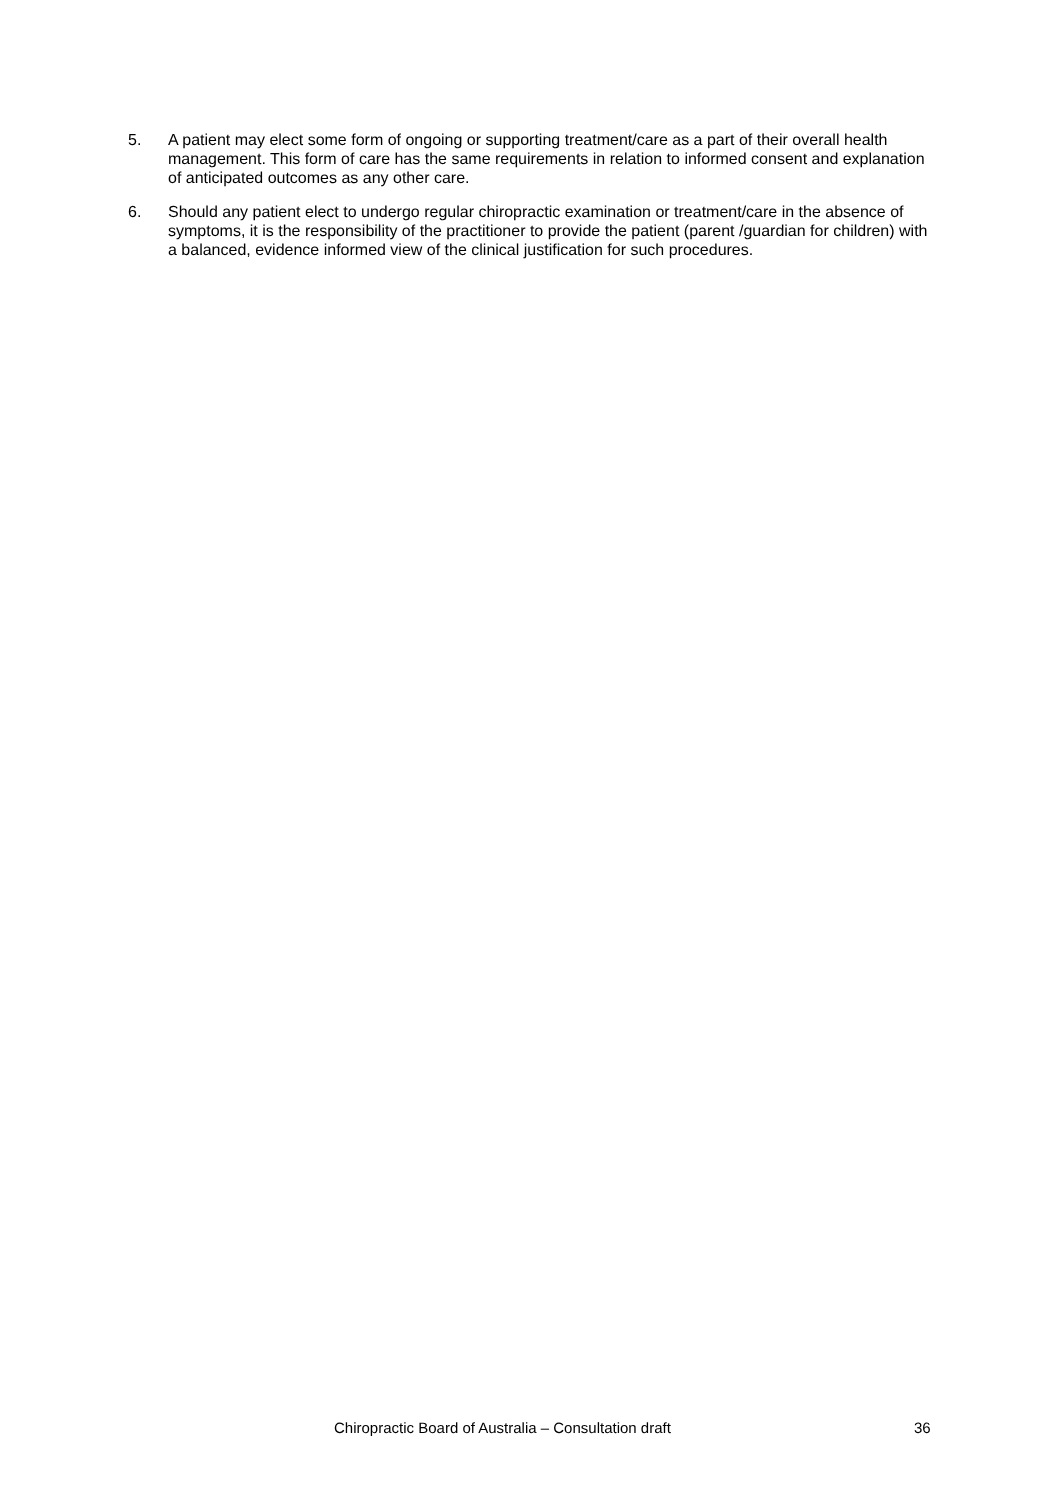5. A patient may elect some form of ongoing or supporting treatment/care as a part of their overall health management. This form of care has the same requirements in relation to informed consent and explanation of anticipated outcomes as any other care.
6. Should any patient elect to undergo regular chiropractic examination or treatment/care in the absence of symptoms, it is the responsibility of the practitioner to provide the patient (parent /guardian for children) with a balanced, evidence informed view of the clinical justification for such procedures.
Chiropractic Board of Australia – Consultation draft 36